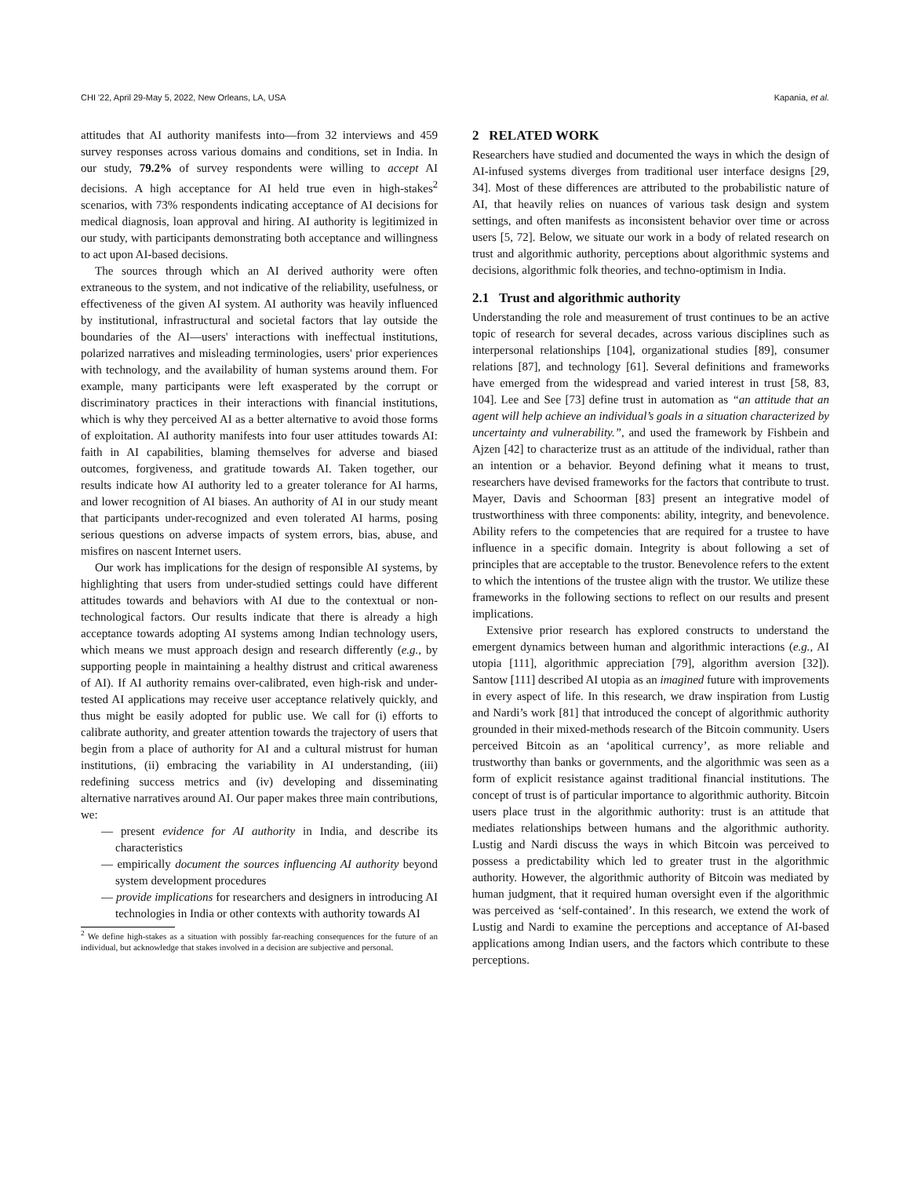CHI '22, April 29-May 5, 2022, New Orleans, LA, USA Kapania, et al.
attitudes that AI authority manifests into—from 32 interviews and 459 survey responses across various domains and conditions, set in India. In our study, 79.2% of survey respondents were willing to accept AI decisions. A high acceptance for AI held true even in high-stakes<sup>2</sup> scenarios, with 73% respondents indicating acceptance of AI decisions for medical diagnosis, loan approval and hiring. AI authority is legitimized in our study, with participants demonstrating both acceptance and willingness to act upon AI-based decisions.
The sources through which an AI derived authority were often extraneous to the system, and not indicative of the reliability, usefulness, or effectiveness of the given AI system. AI authority was heavily influenced by institutional, infrastructural and societal factors that lay outside the boundaries of the AI—users' interactions with ineffectual institutions, polarized narratives and misleading terminologies, users' prior experiences with technology, and the availability of human systems around them. For example, many participants were left exasperated by the corrupt or discriminatory practices in their interactions with financial institutions, which is why they perceived AI as a better alternative to avoid those forms of exploitation. AI authority manifests into four user attitudes towards AI: faith in AI capabilities, blaming themselves for adverse and biased outcomes, forgiveness, and gratitude towards AI. Taken together, our results indicate how AI authority led to a greater tolerance for AI harms, and lower recognition of AI biases. An authority of AI in our study meant that participants under-recognized and even tolerated AI harms, posing serious questions on adverse impacts of system errors, bias, abuse, and misfires on nascent Internet users.
Our work has implications for the design of responsible AI systems, by highlighting that users from under-studied settings could have different attitudes towards and behaviors with AI due to the contextual or non-technological factors. Our results indicate that there is already a high acceptance towards adopting AI systems among Indian technology users, which means we must approach design and research differently (e.g., by supporting people in maintaining a healthy distrust and critical awareness of AI). If AI authority remains over-calibrated, even high-risk and under-tested AI applications may receive user acceptance relatively quickly, and thus might be easily adopted for public use. We call for (i) efforts to calibrate authority, and greater attention towards the trajectory of users that begin from a place of authority for AI and a cultural mistrust for human institutions, (ii) embracing the variability in AI understanding, (iii) redefining success metrics and (iv) developing and disseminating alternative narratives around AI. Our paper makes three main contributions, we:
— present evidence for AI authority in India, and describe its characteristics
— empirically document the sources influencing AI authority beyond system development procedures
— provide implications for researchers and designers in introducing AI technologies in India or other contexts with authority towards AI
<sup>2</sup> We define high-stakes as a situation with possibly far-reaching consequences for the future of an individual, but acknowledge that stakes involved in a decision are subjective and personal.
2 RELATED WORK
Researchers have studied and documented the ways in which the design of AI-infused systems diverges from traditional user interface designs [29, 34]. Most of these differences are attributed to the probabilistic nature of AI, that heavily relies on nuances of various task design and system settings, and often manifests as inconsistent behavior over time or across users [5, 72]. Below, we situate our work in a body of related research on trust and algorithmic authority, perceptions about algorithmic systems and decisions, algorithmic folk theories, and techno-optimism in India.
2.1 Trust and algorithmic authority
Understanding the role and measurement of trust continues to be an active topic of research for several decades, across various disciplines such as interpersonal relationships [104], organizational studies [89], consumer relations [87], and technology [61]. Several definitions and frameworks have emerged from the widespread and varied interest in trust [58, 83, 104]. Lee and See [73] define trust in automation as “an attitude that an agent will help achieve an individual’s goals in a situation characterized by uncertainty and vulnerability.”, and used the framework by Fishbein and Ajzen [42] to characterize trust as an attitude of the individual, rather than an intention or a behavior. Beyond defining what it means to trust, researchers have devised frameworks for the factors that contribute to trust. Mayer, Davis and Schoorman [83] present an integrative model of trustworthiness with three components: ability, integrity, and benevolence. Ability refers to the competencies that are required for a trustee to have influence in a specific domain. Integrity is about following a set of principles that are acceptable to the trustor. Benevolence refers to the extent to which the intentions of the trustee align with the trustor. We utilize these frameworks in the following sections to reflect on our results and present implications.
Extensive prior research has explored constructs to understand the emergent dynamics between human and algorithmic interactions (e.g., AI utopia [111], algorithmic appreciation [79], algorithm aversion [32]). Santow [111] described AI utopia as an imagined future with improvements in every aspect of life. In this research, we draw inspiration from Lustig and Nardi’s work [81] that introduced the concept of algorithmic authority grounded in their mixed-methods research of the Bitcoin community. Users perceived Bitcoin as an ‘apolitical currency’, as more reliable and trustworthy than banks or governments, and the algorithmic was seen as a form of explicit resistance against traditional financial institutions. The concept of trust is of particular importance to algorithmic authority. Bitcoin users place trust in the algorithmic authority: trust is an attitude that mediates relationships between humans and the algorithmic authority. Lustig and Nardi discuss the ways in which Bitcoin was perceived to possess a predictability which led to greater trust in the algorithmic authority. However, the algorithmic authority of Bitcoin was mediated by human judgment, that it required human oversight even if the algorithmic was perceived as ‘self-contained’. In this research, we extend the work of Lustig and Nardi to examine the perceptions and acceptance of AI-based applications among Indian users, and the factors which contribute to these perceptions.